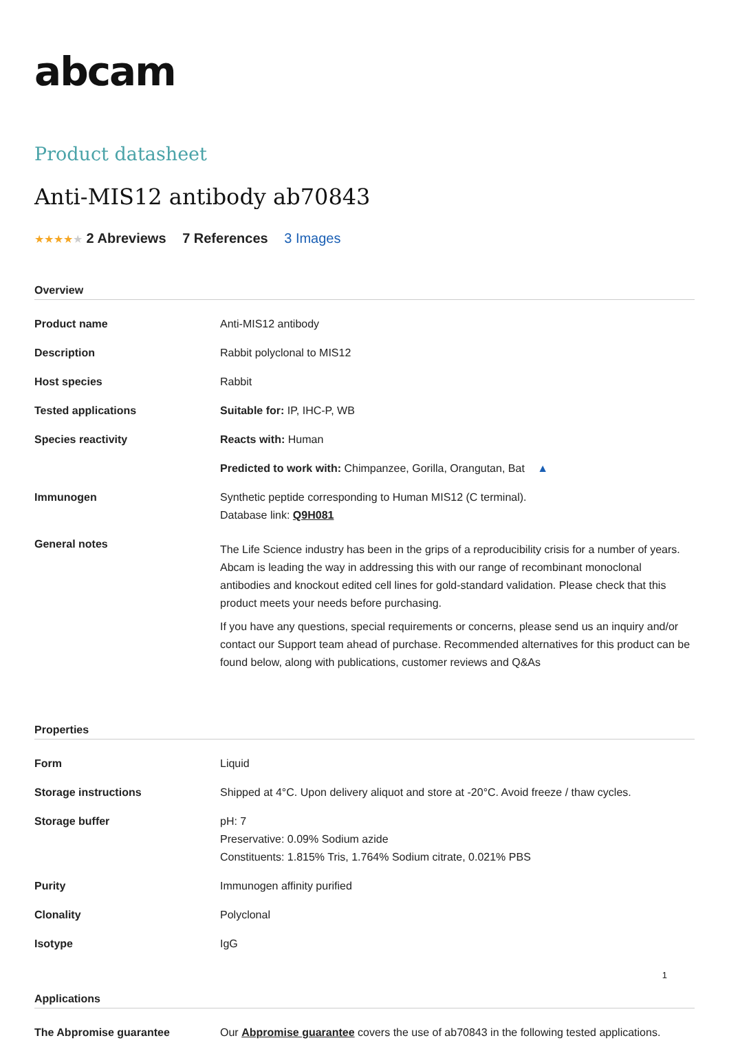abcam
Product datasheet
Anti-MIS12 antibody ab70843
★★★★★ 2 Abreviews 7 References 3 Images
Overview
| Product name | Anti-MIS12 antibody |
| Description | Rabbit polyclonal to MIS12 |
| Host species | Rabbit |
| Tested applications | Suitable for: IP, IHC-P, WB |
| Species reactivity | Reacts with: Human |
| | Predicted to work with: Chimpanzee, Gorilla, Orangutan, Bat ▲ |
| Immunogen | Synthetic peptide corresponding to Human MIS12 (C terminal). Database link: Q9H081 |
| General notes | The Life Science industry has been in the grips of a reproducibility crisis for a number of years. Abcam is leading the way in addressing this with our range of recombinant monoclonal antibodies and knockout edited cell lines for gold-standard validation. Please check that this product meets your needs before purchasing. If you have any questions, special requirements or concerns, please send us an inquiry and/or contact our Support team ahead of purchase. Recommended alternatives for this product can be found below, along with publications, customer reviews and Q&As |
Properties
| Form | Liquid |
| Storage instructions | Shipped at 4°C. Upon delivery aliquot and store at -20°C. Avoid freeze / thaw cycles. |
| Storage buffer | pH: 7 Preservative: 0.09% Sodium azide Constituents: 1.815% Tris, 1.764% Sodium citrate, 0.021% PBS |
| Purity | Immunogen affinity purified |
| Clonality | Polyclonal |
| Isotype | IgG |
Applications
| The Abpromise guarantee | Our Abpromise guarantee covers the use of ab70843 in the following tested applications. |
1